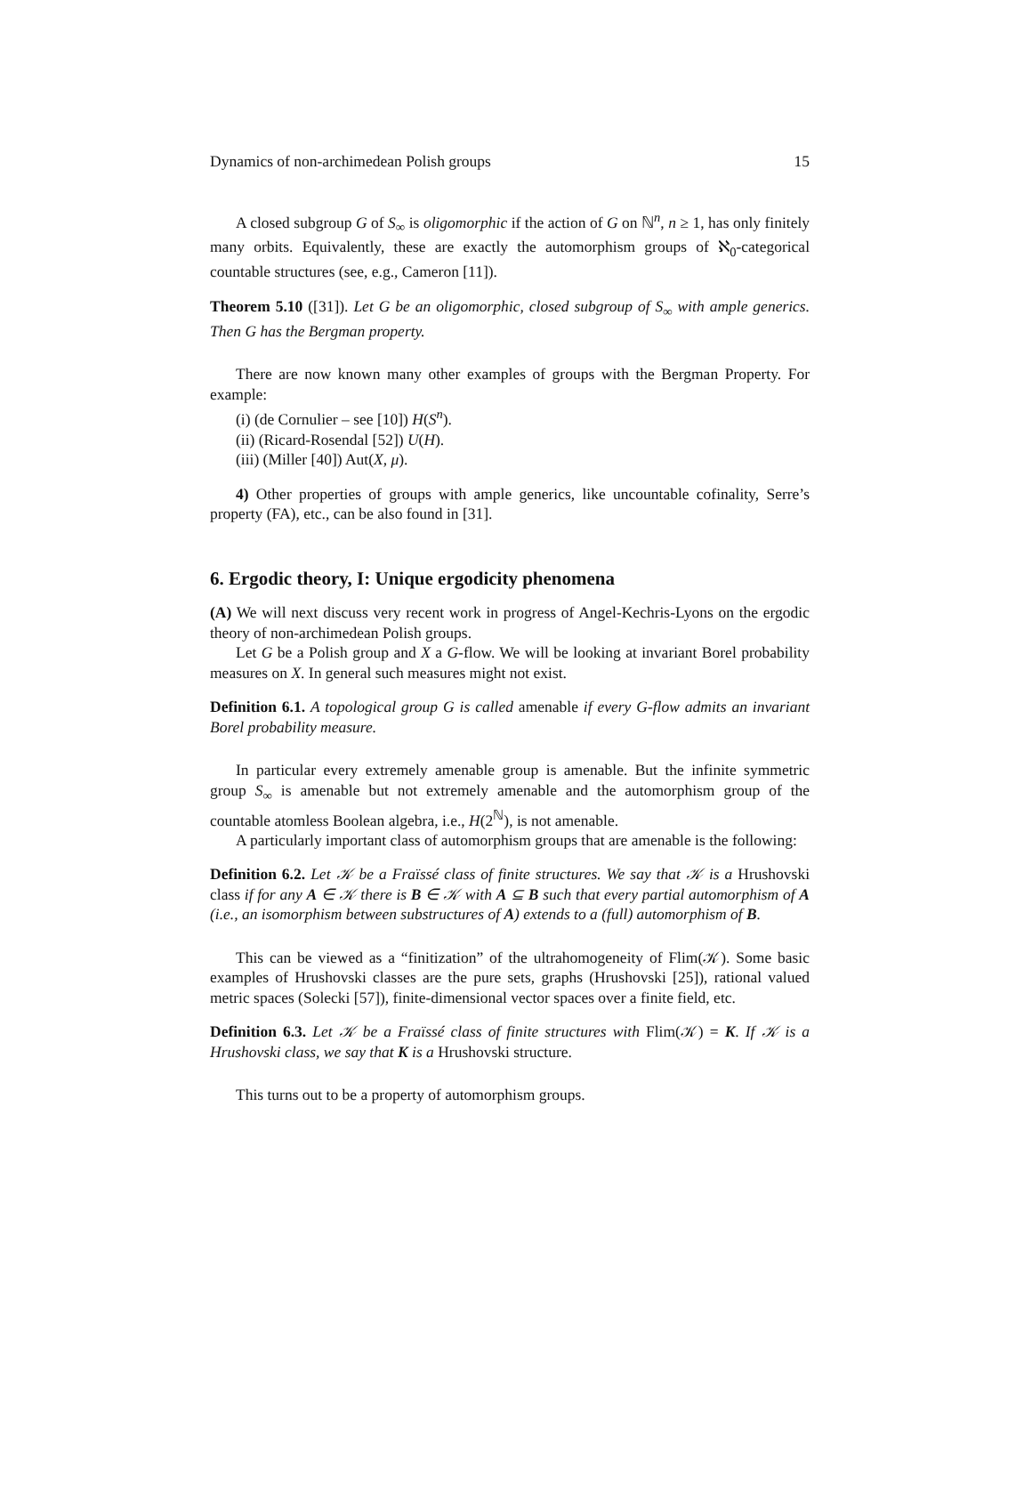Dynamics of non-archimedean Polish groups 15
A closed subgroup G of S<sub>∞</sub> is oligomorphic if the action of G on ℕ<sup>n</sup>, n ≥ 1, has only finitely many orbits. Equivalently, these are exactly the automorphism groups of ℵ<sub>0</sub>-categorical countable structures (see, e.g., Cameron [11]).
Theorem 5.10 ([31]). Let G be an oligomorphic, closed subgroup of S<sub>∞</sub> with ample generics. Then G has the Bergman property.
There are now known many other examples of groups with the Bergman Property. For example:
(i) (de Cornulier – see [10]) H(S<sup>n</sup>).
(ii) (Ricard-Rosendal [52]) U(H).
(iii) (Miller [40]) Aut(X, μ).
4) Other properties of groups with ample generics, like uncountable cofinality, Serre’s property (FA), etc., can be also found in [31].
6. Ergodic theory, I: Unique ergodicity phenomena
(A) We will next discuss very recent work in progress of Angel-Kechris-Lyons on the ergodic theory of non-archimedean Polish groups.
Let G be a Polish group and X a G-flow. We will be looking at invariant Borel probability measures on X. In general such measures might not exist.
Definition 6.1. A topological group G is called amenable if every G-flow admits an invariant Borel probability measure.
In particular every extremely amenable group is amenable. But the infinite symmetric group S<sub>∞</sub> is amenable but not extremely amenable and the automorphism group of the countable atomless Boolean algebra, i.e., H(2<sup>ℕ</sup>), is not amenable.
A particularly important class of automorphism groups that are amenable is the following:
Definition 6.2. Let 𝒦 be a Fraïssé class of finite structures. We say that 𝒦 is a Hrushovski class if for any A ∈ 𝒦 there is B ∈ 𝒦 with A ⊆ B such that every partial automorphism of A (i.e., an isomorphism between substructures of A) extends to a (full) automorphism of B.
This can be viewed as a “finitization” of the ultrahomogeneity of Flim(𝒦). Some basic examples of Hrushovski classes are the pure sets, graphs (Hrushovski [25]), rational valued metric spaces (Solecki [57]), finite-dimensional vector spaces over a finite field, etc.
Definition 6.3. Let 𝒦 be a Fraïssé class of finite structures with Flim(𝒦) = K. If 𝒦 is a Hrushovski class, we say that K is a Hrushovski structure.
This turns out to be a property of automorphism groups.